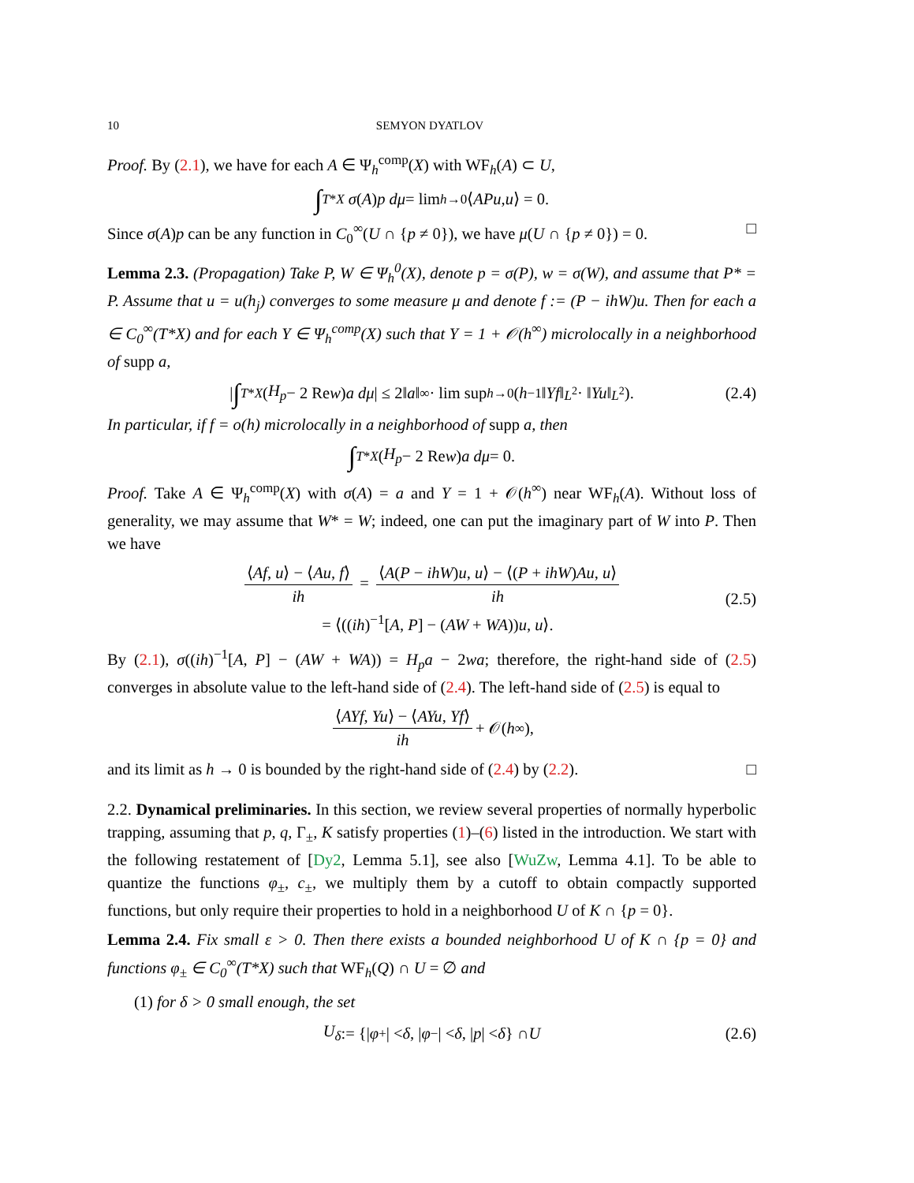10 SEMYON DYATLOV
Proof. By (2.1), we have for each A ∈ Ψ<sub>h</sub><sup>comp</sup>(X) with WF<sub>h</sub>(A) ⊂ U,
∫<sub>T*X</sub> σ (A) p dμ = lim<sub>h→0</sub>⟨ APu, u ⟩ = 0.
Since σ(A)p can be any function in C<sub>0</sub><sup>∞</sup>(U ∩ {p ≠ 0}), we have μ(U ∩ {p ≠ 0}) = 0. □
Lemma 2.3. (Propagation) Take P, W ∈ Ψ<sub>h</sub><sup>0</sup>(X), denote p = σ(P), w = σ(W), and assume that P* = P. Assume that u = u(h<sub>j</sub>) converges to some measure μ and denote f := (P − ihW)u. Then for each a ∈ C<sub>0</sub><sup>∞</sup>(T*X) and for each Y ∈ Ψ<sub>h</sub><sup>comp</sup>(X) such that Y = 1 + 𝒪(h<sup>∞</sup>) microlocally in a neighborhood of supp a,
| ∫<sub>T*X</sub> (H<sub>p</sub> − 2 Re w) a dμ | ≤ 2‖ a ‖<sub>∞</sub> · lim sup<sub>h→0</sub>(h<sup>−1</sup>‖ Yf ‖<sub>L<sup>2</sup></sub> · ‖ Yu ‖<sub>L<sup>2</sup></sub>). (2.4)
In particular, if f = o(h) microlocally in a neighborhood of supp a, then
∫<sub>T*X</sub> (H<sub>p</sub> − 2 Re w) a dμ = 0.
Proof. Take A ∈ Ψ<sub>h</sub><sup>comp</sup>(X) with σ(A) = a and Y = 1 + 𝒪(h<sup>∞</sup>) near WF<sub>h</sub>(A). Without loss of generality, we may assume that W* = W; indeed, one can put the imaginary part of W into P. Then we have
⟨Af, u⟩ − ⟨Au, f⟩ ih = ⟨A(P − ihW)u, u⟩ − ⟨(P + ihW)Au, u⟩ ih
= ⟨((ih)<sup>−1</sup>[A, P] − (AW + WA))u, u⟩.
(2.5)
By (2.1), σ((ih)<sup>−1</sup>[A, P] − (AW + WA)) = H<sub>p</sub>a − 2wa; therefore, the right-hand side of (2.5) converges in absolute value to the left-hand side of (2.4). The left-hand side of (2.5) is equal to
⟨AYf, Yu⟩ − ⟨AYu, Yf⟩ ih + 𝒪(h<sup>∞</sup>),
and its limit as h → 0 is bounded by the right-hand side of (2.4) by (2.2). □
2.2. Dynamical preliminaries. In this section, we review several properties of normally hyperbolic trapping, assuming that p, q, Γ<sub>±</sub>, K satisfy properties (1)–(6) listed in the introduction. We start with the following restatement of [Dy2, Lemma 5.1], see also [WuZw, Lemma 4.1]. To be able to quantize the functions φ<sub>±</sub>, c<sub>±</sub>, we multiply them by a cutoff to obtain compactly supported functions, but only require their properties to hold in a neighborhood U of K ∩ {p = 0}.
Lemma 2.4. Fix small ε > 0. Then there exists a bounded neighborhood U of K ∩ {p = 0} and functions φ<sub>±</sub> ∈ C<sub>0</sub><sup>∞</sup>(T*X) such that WF<sub>h</sub>(Q) ∩ U = ∅ and
(1) for δ > 0 small enough, the set
U<sub>δ</sub> := {| φ<sub>+</sub>| < δ, | φ<sub>−</sub>| < δ, | p | < δ } ∩ U (2.6)